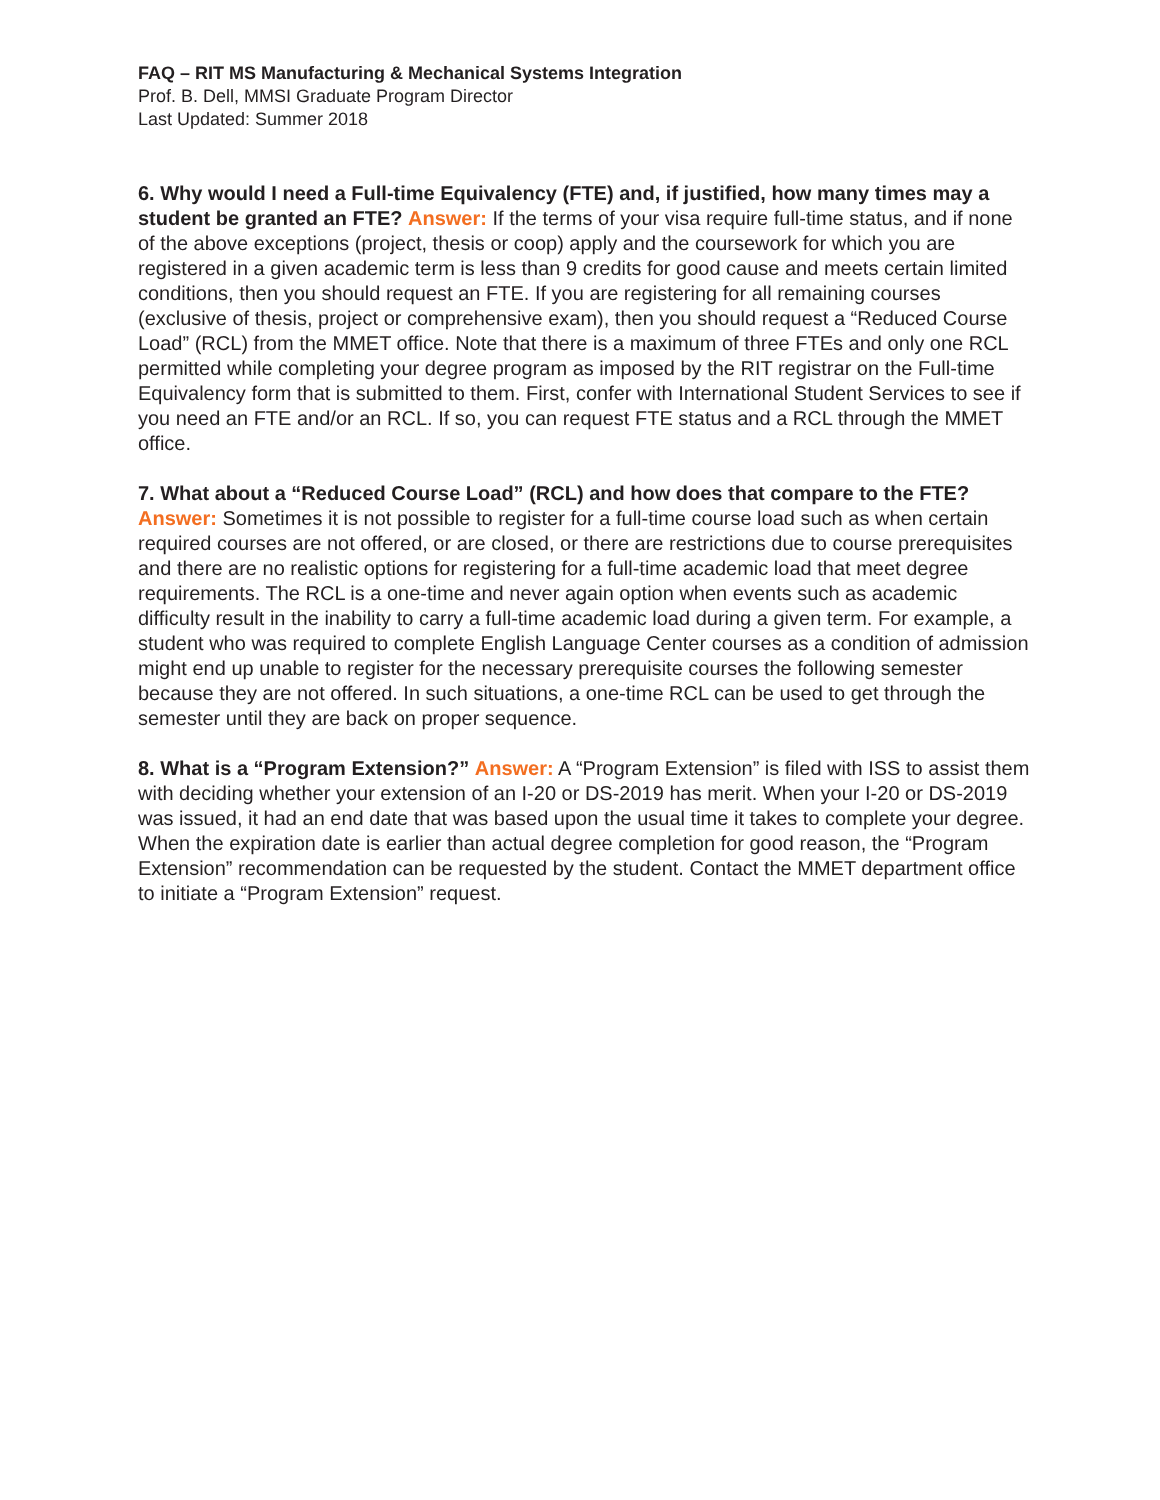FAQ – RIT MS Manufacturing & Mechanical Systems Integration
Prof. B. Dell, MMSI Graduate Program Director
Last Updated: Summer 2018
6. Why would I need a Full-time Equivalency (FTE) and, if justified, how many times may a student be granted an FTE? Answer: If the terms of your visa require full-time status, and if none of the above exceptions (project, thesis or coop) apply and the coursework for which you are registered in a given academic term is less than 9 credits for good cause and meets certain limited conditions, then you should request an FTE. If you are registering for all remaining courses (exclusive of thesis, project or comprehensive exam), then you should request a “Reduced Course Load” (RCL) from the MMET office. Note that there is a maximum of three FTEs and only one RCL permitted while completing your degree program as imposed by the RIT registrar on the Full-time Equivalency form that is submitted to them. First, confer with International Student Services to see if you need an FTE and/or an RCL. If so, you can request FTE status and a RCL through the MMET office.
7. What about a “Reduced Course Load” (RCL) and how does that compare to the FTE? Answer: Sometimes it is not possible to register for a full-time course load such as when certain required courses are not offered, or are closed, or there are restrictions due to course prerequisites and there are no realistic options for registering for a full-time academic load that meet degree requirements. The RCL is a one-time and never again option when events such as academic difficulty result in the inability to carry a full-time academic load during a given term. For example, a student who was required to complete English Language Center courses as a condition of admission might end up unable to register for the necessary prerequisite courses the following semester because they are not offered. In such situations, a one-time RCL can be used to get through the semester until they are back on proper sequence.
8. What is a “Program Extension?” Answer: A “Program Extension” is filed with ISS to assist them with deciding whether your extension of an I-20 or DS-2019 has merit. When your I-20 or DS-2019 was issued, it had an end date that was based upon the usual time it takes to complete your degree. When the expiration date is earlier than actual degree completion for good reason, the “Program Extension” recommendation can be requested by the student. Contact the MMET department office to initiate a “Program Extension” request.